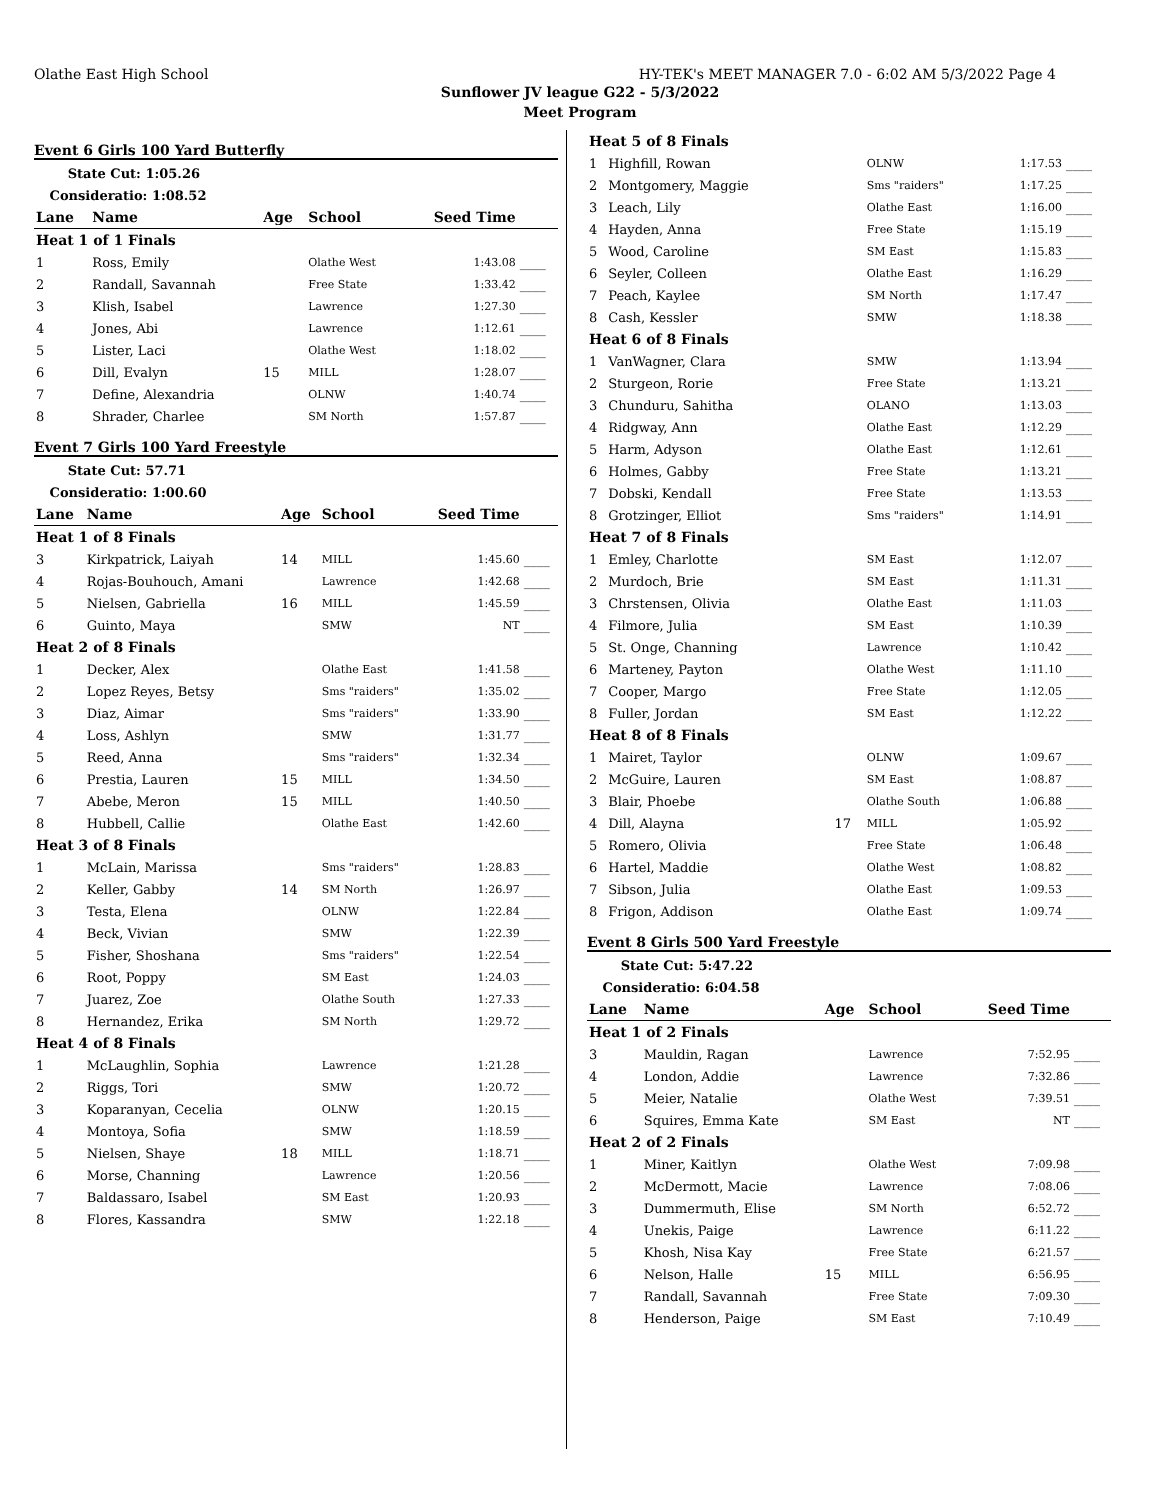Olathe East High School HY-TEK's MEET MANAGER 7.0 - 6:02 AM 5/3/2022 Page 4
Sunflower JV league G22 - 5/3/2022
Meet Program
Event 6 Girls 100 Yard Butterfly
| State Cut: 1:05.26 | | | | | |
| Consideratio: 1:08.52 | | | | | |
| Lane | Name | Age | School | Seed Time | |
| Heat 1 of 1 Finals | | | | | |
| 1 | Ross, Emily | | Olathe West | 1:43.08 | ____ |
| 2 | Randall, Savannah | | Free State | 1:33.42 | ____ |
| 3 | Klish, Isabel | | Lawrence | 1:27.30 | ____ |
| 4 | Jones, Abi | | Lawrence | 1:12.61 | ____ |
| 5 | Lister, Laci | | Olathe West | 1:18.02 | ____ |
| 6 | Dill, Evalyn | 15 | MILL | 1:28.07 | ____ |
| 7 | Define, Alexandria | | OLNW | 1:40.74 | ____ |
| 8 | Shrader, Charlee | | SM North | 1:57.87 | ____ |
Event 7 Girls 100 Yard Freestyle
| State Cut: 57.71 | | | | | |
| Consideratio: 1:00.60 | | | | | |
| Lane | Name | Age | School | Seed Time | |
| Heat 1 of 8 Finals | | | | | |
| 3 | Kirkpatrick, Laiyah | 14 | MILL | 1:45.60 | ____ |
| 4 | Rojas-Bouhouch, Amani | | Lawrence | 1:42.68 | ____ |
| 5 | Nielsen, Gabriella | 16 | MILL | 1:45.59 | ____ |
| 6 | Guinto, Maya | | SMW | NT | ____ |
| Heat 2 of 8 Finals | | | | | |
| 1 | Decker, Alex | | Olathe East | 1:41.58 | ____ |
| 2 | Lopez Reyes, Betsy | | Sms "raiders" | 1:35.02 | ____ |
| 3 | Diaz, Aimar | | Sms "raiders" | 1:33.90 | ____ |
| 4 | Loss, Ashlyn | | SMW | 1:31.77 | ____ |
| 5 | Reed, Anna | | Sms "raiders" | 1:32.34 | ____ |
| 6 | Prestia, Lauren | 15 | MILL | 1:34.50 | ____ |
| 7 | Abebe, Meron | 15 | MILL | 1:40.50 | ____ |
| 8 | Hubbell, Callie | | Olathe East | 1:42.60 | ____ |
| Heat 3 of 8 Finals | | | | | |
| 1 | McLain, Marissa | | Sms "raiders" | 1:28.83 | ____ |
| 2 | Keller, Gabby | 14 | SM North | 1:26.97 | ____ |
| 3 | Testa, Elena | | OLNW | 1:22.84 | ____ |
| 4 | Beck, Vivian | | SMW | 1:22.39 | ____ |
| 5 | Fisher, Shoshana | | Sms "raiders" | 1:22.54 | ____ |
| 6 | Root, Poppy | | SM East | 1:24.03 | ____ |
| 7 | Juarez, Zoe | | Olathe South | 1:27.33 | ____ |
| 8 | Hernandez, Erika | | SM North | 1:29.72 | ____ |
| Heat 4 of 8 Finals | | | | | |
| 1 | McLaughlin, Sophia | | Lawrence | 1:21.28 | ____ |
| 2 | Riggs, Tori | | SMW | 1:20.72 | ____ |
| 3 | Koparanyan, Cecelia | | OLNW | 1:20.15 | ____ |
| 4 | Montoya, Sofia | | SMW | 1:18.59 | ____ |
| 5 | Nielsen, Shaye | 18 | MILL | 1:18.71 | ____ |
| 6 | Morse, Channing | | Lawrence | 1:20.56 | ____ |
| 7 | Baldassaro, Isabel | | SM East | 1:20.93 | ____ |
| 8 | Flores, Kassandra | | SMW | 1:22.18 | ____ |
| Heat 5 of 8 Finals | | | | | |
| 1 | Highfill, Rowan | | OLNW | 1:17.53 | ____ |
| 2 | Montgomery, Maggie | | Sms "raiders" | 1:17.25 | ____ |
| 3 | Leach, Lily | | Olathe East | 1:16.00 | ____ |
| 4 | Hayden, Anna | | Free State | 1:15.19 | ____ |
| 5 | Wood, Caroline | | SM East | 1:15.83 | ____ |
| 6 | Seyler, Colleen | | Olathe East | 1:16.29 | ____ |
| 7 | Peach, Kaylee | | SM North | 1:17.47 | ____ |
| 8 | Cash, Kessler | | SMW | 1:18.38 | ____ |
| Heat 6 of 8 Finals | | | | | |
| 1 | VanWagner, Clara | | SMW | 1:13.94 | ____ |
| 2 | Sturgeon, Rorie | | Free State | 1:13.21 | ____ |
| 3 | Chunduru, Sahitha | | OLANO | 1:13.03 | ____ |
| 4 | Ridgway, Ann | | Olathe East | 1:12.29 | ____ |
| 5 | Harm, Adyson | | Olathe East | 1:12.61 | ____ |
| 6 | Holmes, Gabby | | Free State | 1:13.21 | ____ |
| 7 | Dobski, Kendall | | Free State | 1:13.53 | ____ |
| 8 | Grotzinger, Elliot | | Sms "raiders" | 1:14.91 | ____ |
| Heat 7 of 8 Finals | | | | | |
| 1 | Emley, Charlotte | | SM East | 1:12.07 | ____ |
| 2 | Murdoch, Brie | | SM East | 1:11.31 | ____ |
| 3 | Chrstensen, Olivia | | Olathe East | 1:11.03 | ____ |
| 4 | Filmore, Julia | | SM East | 1:10.39 | ____ |
| 5 | St. Onge, Channing | | Lawrence | 1:10.42 | ____ |
| 6 | Marteney, Payton | | Olathe West | 1:11.10 | ____ |
| 7 | Cooper, Margo | | Free State | 1:12.05 | ____ |
| 8 | Fuller, Jordan | | SM East | 1:12.22 | ____ |
| Heat 8 of 8 Finals | | | | | |
| 1 | Mairet, Taylor | | OLNW | 1:09.67 | ____ |
| 2 | McGuire, Lauren | | SM East | 1:08.87 | ____ |
| 3 | Blair, Phoebe | | Olathe South | 1:06.88 | ____ |
| 4 | Dill, Alayna | 17 | MILL | 1:05.92 | ____ |
| 5 | Romero, Olivia | | Free State | 1:06.48 | ____ |
| 6 | Hartel, Maddie | | Olathe West | 1:08.82 | ____ |
| 7 | Sibson, Julia | | Olathe East | 1:09.53 | ____ |
| 8 | Frigon, Addison | | Olathe East | 1:09.74 | ____ |
Event 8 Girls 500 Yard Freestyle
| State Cut: 5:47.22 | | | | | |
| Consideratio: 6:04.58 | | | | | |
| Lane | Name | Age | School | Seed Time | |
| Heat 1 of 2 Finals | | | | | |
| 3 | Mauldin, Ragan | | Lawrence | 7:52.95 | ____ |
| 4 | London, Addie | | Lawrence | 7:32.86 | ____ |
| 5 | Meier, Natalie | | Olathe West | 7:39.51 | ____ |
| 6 | Squires, Emma Kate | | SM East | NT | ____ |
| Heat 2 of 2 Finals | | | | | |
| 1 | Miner, Kaitlyn | | Olathe West | 7:09.98 | ____ |
| 2 | McDermott, Macie | | Lawrence | 7:08.06 | ____ |
| 3 | Dummermuth, Elise | | SM North | 6:52.72 | ____ |
| 4 | Unekis, Paige | | Lawrence | 6:11.22 | ____ |
| 5 | Khosh, Nisa Kay | | Free State | 6:21.57 | ____ |
| 6 | Nelson, Halle | 15 | MILL | 6:56.95 | ____ |
| 7 | Randall, Savannah | | Free State | 7:09.30 | ____ |
| 8 | Henderson, Paige | | SM East | 7:10.49 | ____ |